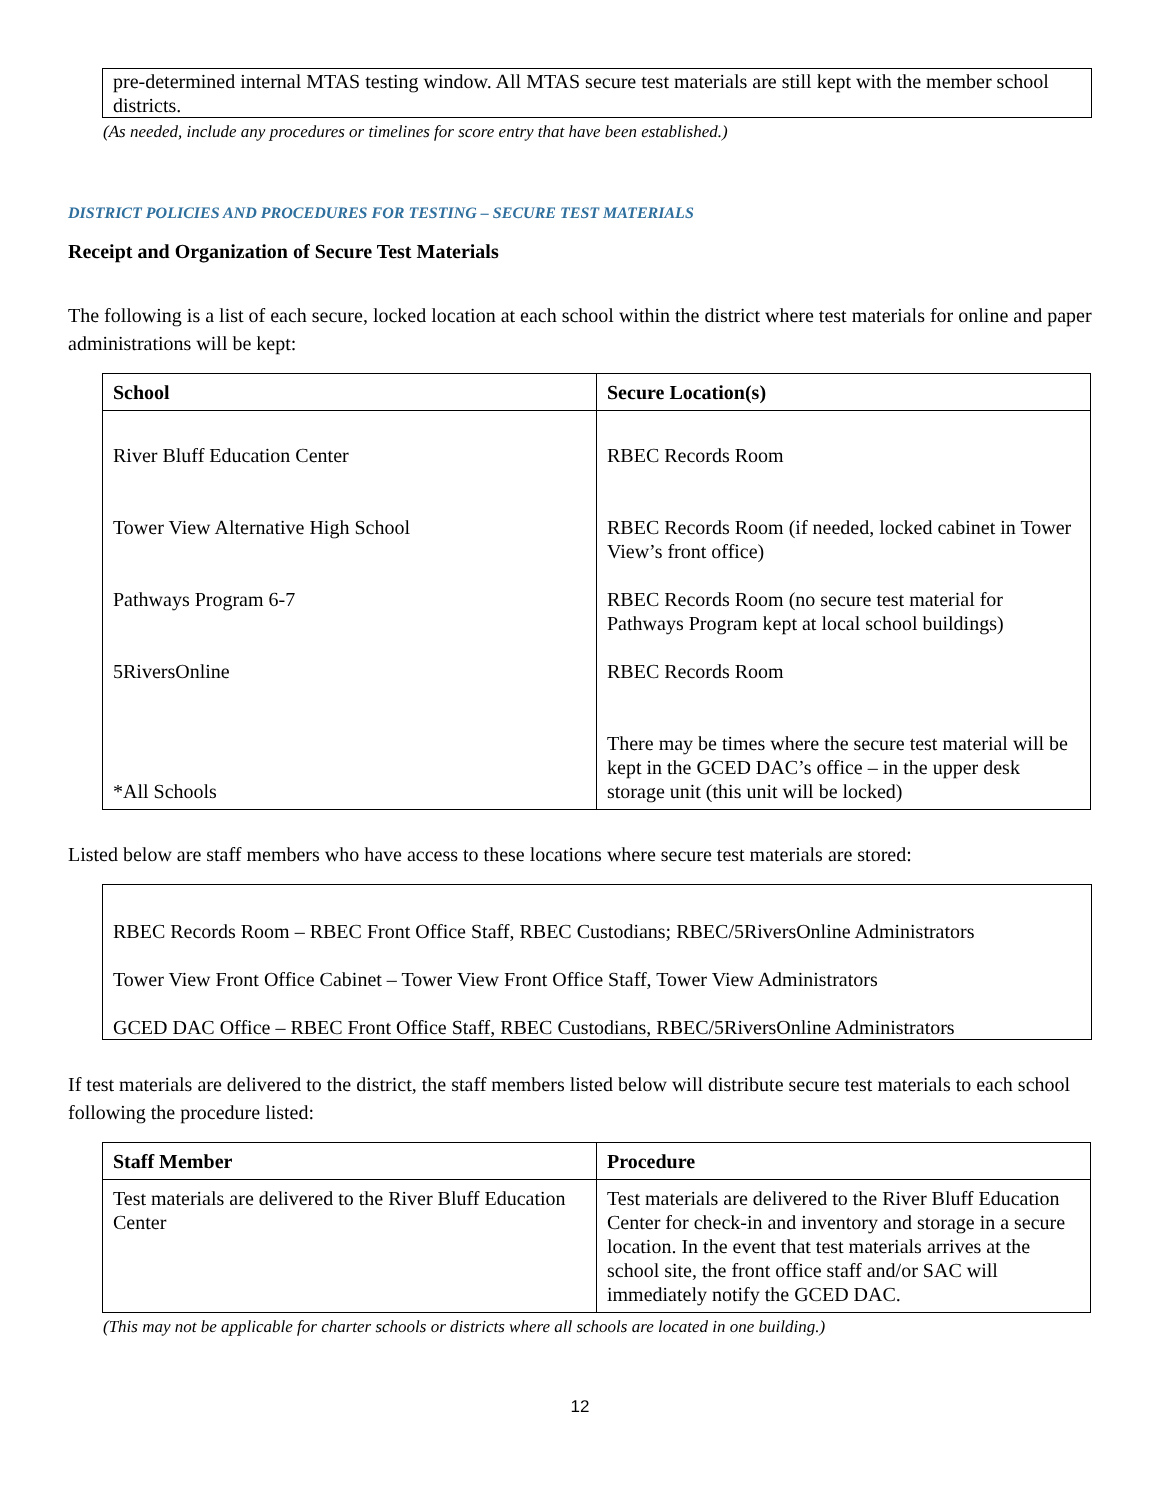pre-determined internal MTAS testing window. All MTAS secure test materials are still kept with the member school districts.
(As needed, include any procedures or timelines for score entry that have been established.)
DISTRICT POLICIES AND PROCEDURES FOR TESTING – SECURE TEST MATERIALS
Receipt and Organization of Secure Test Materials
The following is a list of each secure, locked location at each school within the district where test materials for online and paper administrations will be kept:
| School | Secure Location(s) |
| --- | --- |
| River Bluff Education Center Tower View Alternative High School Pathways Program 6-7 5RiversOnline *All Schools | RBEC Records Room RBEC Records Room (if needed, locked cabinet in Tower View’s front office) RBEC Records Room (no secure test material for Pathways Program kept at local school buildings) RBEC Records Room There may be times where the secure test material will be kept in the GCED DAC’s office – in the upper desk storage unit (this unit will be locked) |
Listed below are staff members who have access to these locations where secure test materials are stored:
RBEC Records Room – RBEC Front Office Staff, RBEC Custodians; RBEC/5RiversOnline Administrators
Tower View Front Office Cabinet – Tower View Front Office Staff, Tower View Administrators
GCED DAC Office – RBEC Front Office Staff, RBEC Custodians, RBEC/5RiversOnline Administrators
If test materials are delivered to the district, the staff members listed below will distribute secure test materials to each school following the procedure listed:
| Staff Member | Procedure |
| --- | --- |
| Test materials are delivered to the River Bluff Education Center | Test materials are delivered to the River Bluff Education Center for check-in and inventory and storage in a secure location. In the event that test materials arrives at the school site, the front office staff and/or SAC will immediately notify the GCED DAC. |
(This may not be applicable for charter schools or districts where all schools are located in one building.)
12